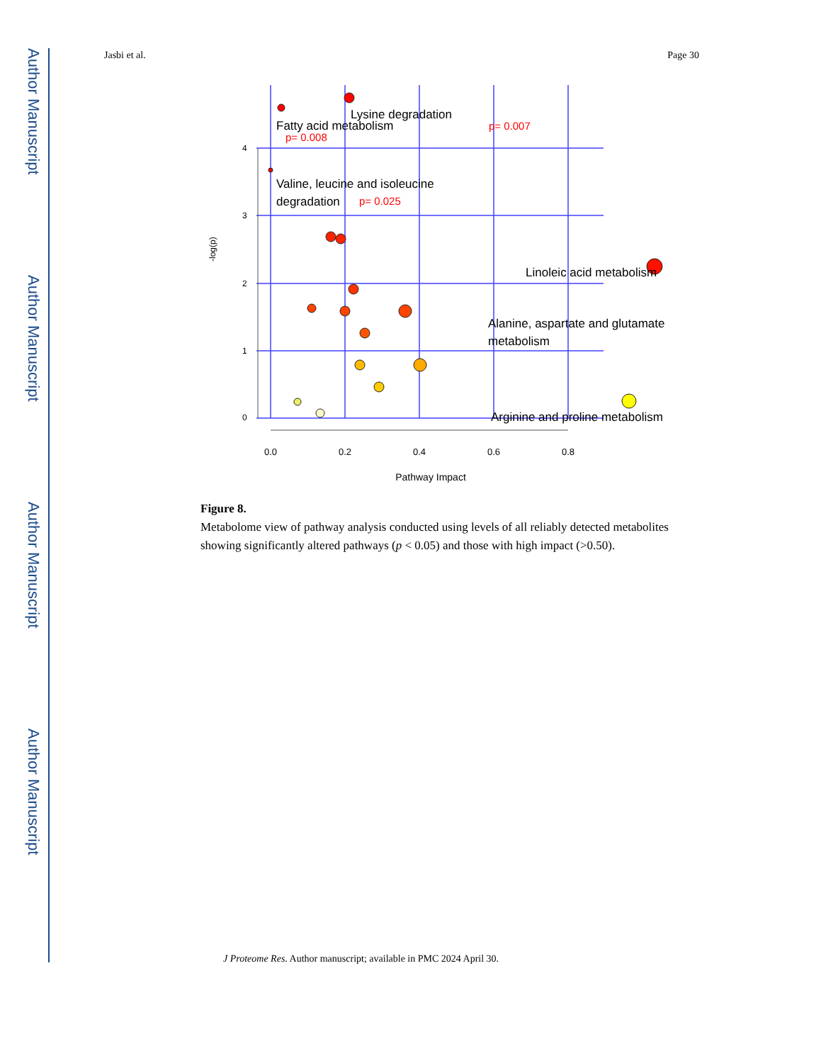Author Manuscript
Author Manuscript
Author Manuscript
Author Manuscript
Jasbi et al. Page 30
0.0
0.2
0.4
0.6
0.8
Pathway Impact
0
1
2
3
4
-log(p)
Lysine degradation
Fatty acid metabolism
Valine, leucine and isoleucine
degradation
Linoleic acid metabolism
Alanine, aspartate and glutamate
metabolism
Arginine and proline metabolism
p= 0.007
p= 0.008
p= 0.025
Figure 8.
Metabolome view of pathway analysis conducted using levels of all reliably detected metabolites showing significantly altered pathways (p < 0.05) and those with high impact (>0.50).
J Proteome Res. Author manuscript; available in PMC 2024 April 30.